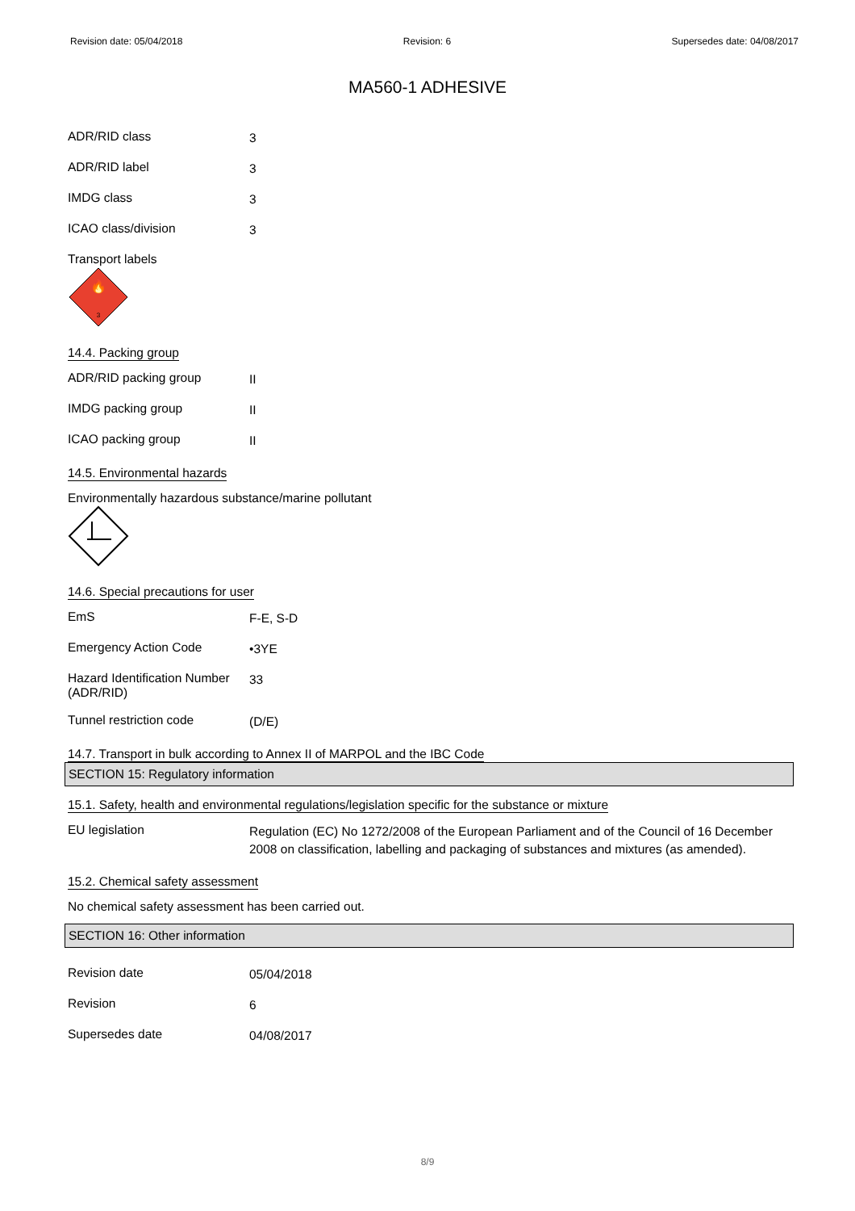Revision date: 05/04/2018 Revision: 6 Supersedes date: 04/08/2017
MA560-1 ADHESIVE
ADR/RID class
3
ADR/RID label
3
IMDG class
3
ICAO class/division
3
Transport labels
🔥
3
14.4. Packing group
ADR/RID packing group
II
IMDG packing group
II
ICAO packing group
II
14.5. Environmental hazards
Environmentally hazardous substance/marine pollutant
14.6. Special precautions for user
EmS
F-E, S-D
Emergency Action Code
•3YE
Hazard Identification Number (ADR/RID)
33
Tunnel restriction code
(D/E)
14.7. Transport in bulk according to Annex II of MARPOL and the IBC Code
SECTION 15: Regulatory information
15.1. Safety, health and environmental regulations/legislation specific for the substance or mixture
EU legislation
Regulation (EC) No 1272/2008 of the European Parliament and of the Council of 16 December 2008 on classification, labelling and packaging of substances and mixtures (as amended).
15.2. Chemical safety assessment
No chemical safety assessment has been carried out.
SECTION 16: Other information
Revision date
05/04/2018
Revision
6
Supersedes date
04/08/2017
8/9